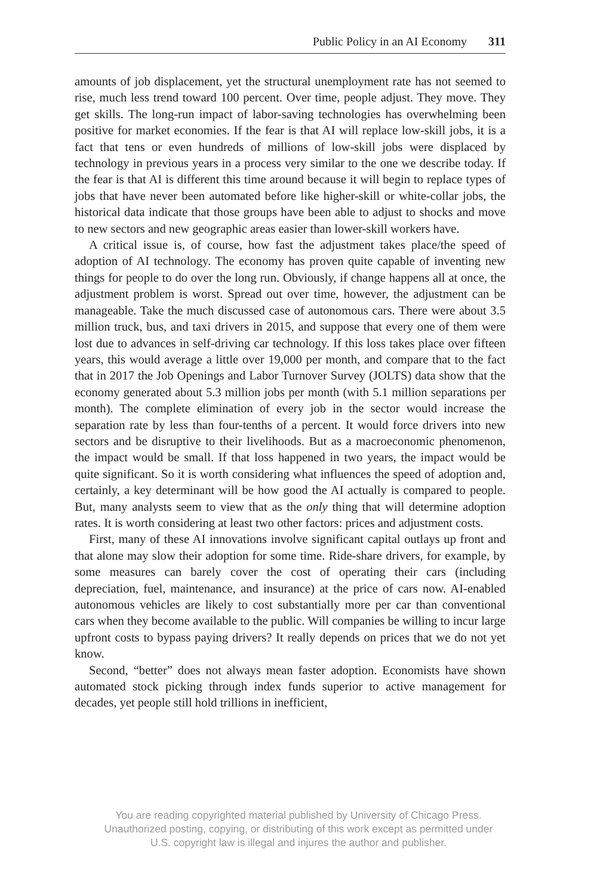Public Policy in an AI Economy 311
amounts of job displacement, yet the structural unemployment rate has not seemed to rise, much less trend toward 100 percent. Over time, people adjust. They move. They get skills. The long-run impact of labor-saving technologies has overwhelming been positive for market economies. If the fear is that AI will replace low-skill jobs, it is a fact that tens or even hundreds of millions of low-skill jobs were displaced by technology in previous years in a process very similar to the one we describe today. If the fear is that AI is different this time around because it will begin to replace types of jobs that have never been automated before like higher-skill or white-collar jobs, the historical data indicate that those groups have been able to adjust to shocks and move to new sectors and new geographic areas easier than lower-skill workers have.
A critical issue is, of course, how fast the adjustment takes place/the speed of adoption of AI technology. The economy has proven quite capable of inventing new things for people to do over the long run. Obviously, if change happens all at once, the adjustment problem is worst. Spread out over time, however, the adjustment can be manageable. Take the much discussed case of autonomous cars. There were about 3.5 million truck, bus, and taxi drivers in 2015, and suppose that every one of them were lost due to advances in self-driving car technology. If this loss takes place over fifteen years, this would average a little over 19,000 per month, and compare that to the fact that in 2017 the Job Openings and Labor Turnover Survey (JOLTS) data show that the economy generated about 5.3 million jobs per month (with 5.1 million separations per month). The complete elimination of every job in the sector would increase the separation rate by less than four-tenths of a percent. It would force drivers into new sectors and be disruptive to their livelihoods. But as a macroeconomic phenomenon, the impact would be small. If that loss happened in two years, the impact would be quite significant. So it is worth considering what influences the speed of adoption and, certainly, a key determinant will be how good the AI actually is compared to people. But, many analysts seem to view that as the only thing that will determine adoption rates. It is worth considering at least two other factors: prices and adjustment costs.
First, many of these AI innovations involve significant capital outlays up front and that alone may slow their adoption for some time. Ride-share drivers, for example, by some measures can barely cover the cost of operating their cars (including depreciation, fuel, maintenance, and insurance) at the price of cars now. AI-enabled autonomous vehicles are likely to cost substantially more per car than conventional cars when they become available to the public. Will companies be willing to incur large upfront costs to bypass paying drivers? It really depends on prices that we do not yet know.
Second, “better” does not always mean faster adoption. Economists have shown automated stock picking through index funds superior to active management for decades, yet people still hold trillions in inefficient,
You are reading copyrighted material published by University of Chicago Press.
Unauthorized posting, copying, or distributing of this work except as permitted under
U.S. copyright law is illegal and injures the author and publisher.